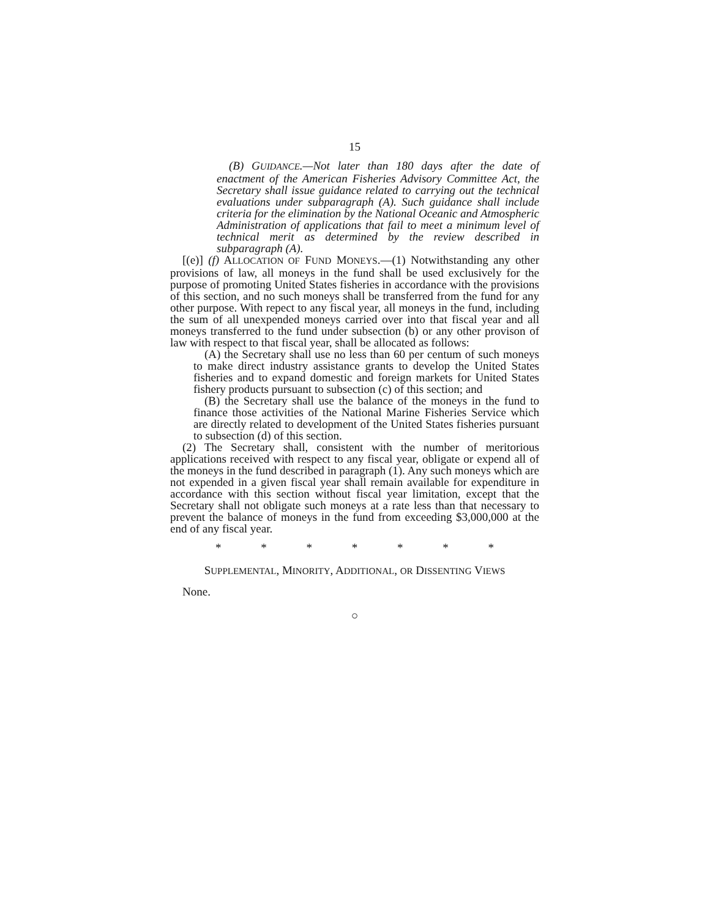15
(B) GUIDANCE.—Not later than 180 days after the date of enactment of the American Fisheries Advisory Committee Act, the Secretary shall issue guidance related to carrying out the technical evaluations under subparagraph (A). Such guidance shall include criteria for the elimination by the National Oceanic and Atmospheric Administration of applications that fail to meet a minimum level of technical merit as determined by the review described in subparagraph (A).
[(e)] (f) ALLOCATION OF FUND MONEYS.—(1) Notwithstanding any other provisions of law, all moneys in the fund shall be used exclusively for the purpose of promoting United States fisheries in accordance with the provisions of this section, and no such moneys shall be transferred from the fund for any other purpose. With repect to any fiscal year, all moneys in the fund, including the sum of all unexpended moneys carried over into that fiscal year and all moneys transferred to the fund under subsection (b) or any other provison of law with respect to that fiscal year, shall be allocated as follows:
(A) the Secretary shall use no less than 60 per centum of such moneys to make direct industry assistance grants to develop the United States fisheries and to expand domestic and foreign markets for United States fishery products pursuant to subsection (c) of this section; and
(B) the Secretary shall use the balance of the moneys in the fund to finance those activities of the National Marine Fisheries Service which are directly related to development of the United States fisheries pursuant to subsection (d) of this section.
(2) The Secretary shall, consistent with the number of meritorious applications received with respect to any fiscal year, obligate or expend all of the moneys in the fund described in paragraph (1). Any such moneys which are not expended in a given fiscal year shall remain available for expenditure in accordance with this section without fiscal year limitation, except that the Secretary shall not obligate such moneys at a rate less than that necessary to prevent the balance of moneys in the fund from exceeding $3,000,000 at the end of any fiscal year.
* * * * * * *
SUPPLEMENTAL, MINORITY, ADDITIONAL, OR DISSENTING VIEWS
None.
○